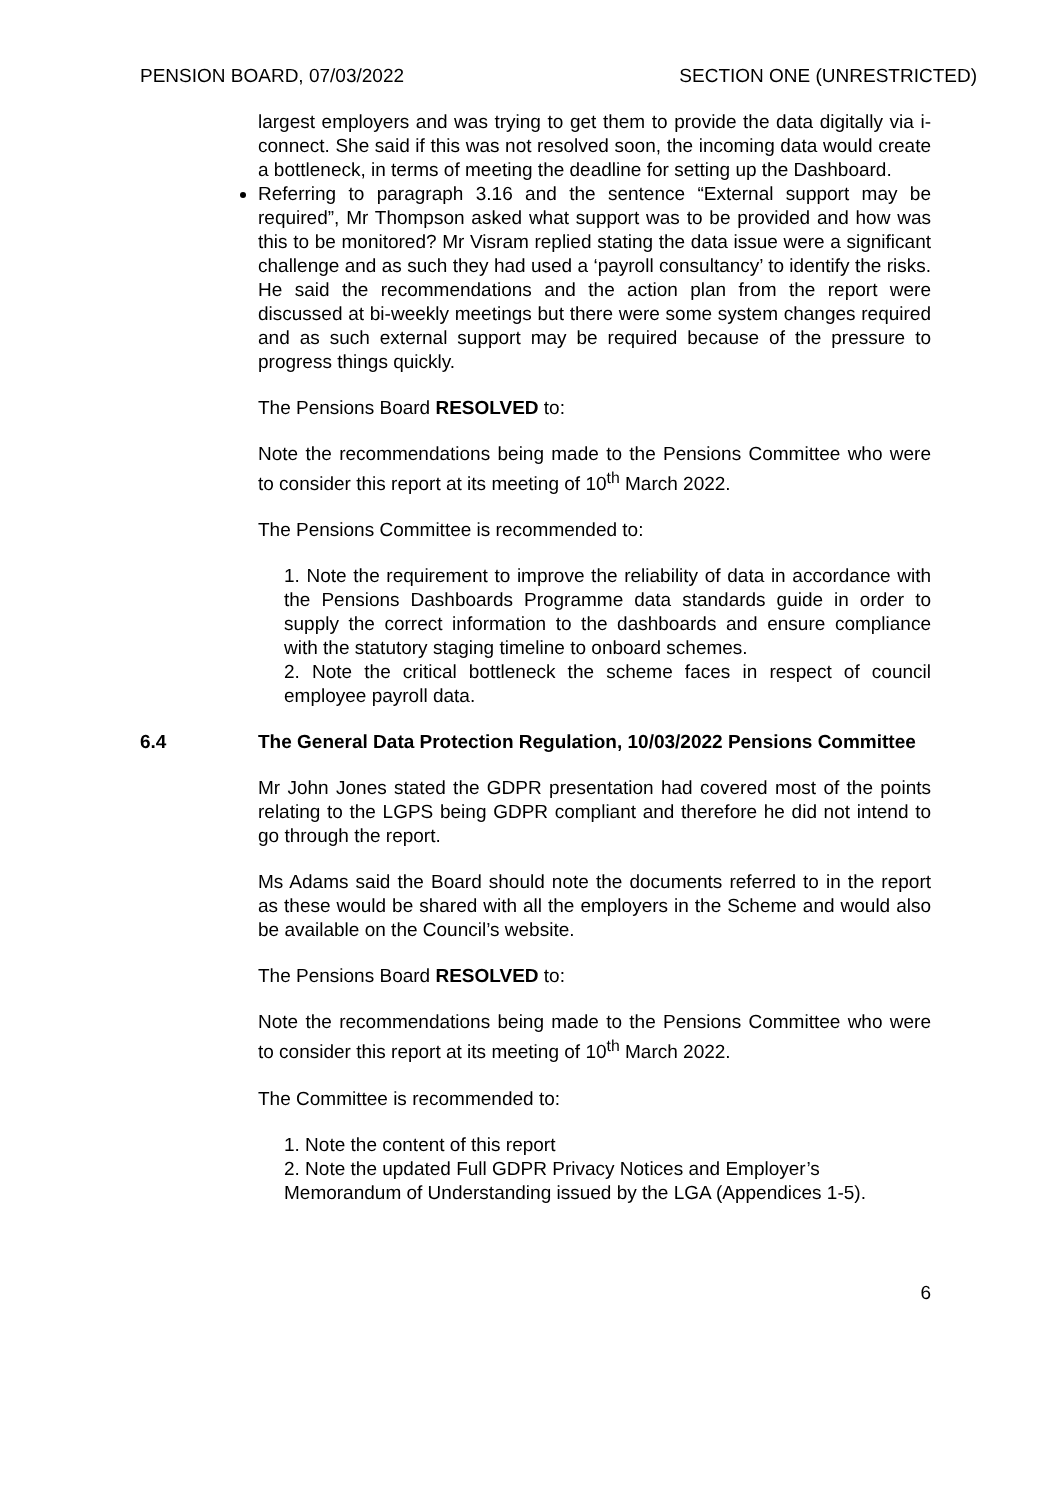PENSION BOARD, 07/03/2022 SECTION ONE (UNRESTRICTED)
largest employers and was trying to get them to provide the data digitally via i-connect. She said if this was not resolved soon, the incoming data would create a bottleneck, in terms of meeting the deadline for setting up the Dashboard.
Referring to paragraph 3.16 and the sentence “External support may be required”, Mr Thompson asked what support was to be provided and how was this to be monitored? Mr Visram replied stating the data issue were a significant challenge and as such they had used a ‘payroll consultancy’ to identify the risks. He said the recommendations and the action plan from the report were discussed at bi-weekly meetings but there were some system changes required and as such external support may be required because of the pressure to progress things quickly.
The Pensions Board RESOLVED to:
Note the recommendations being made to the Pensions Committee who were to consider this report at its meeting of 10<sup>th</sup> March 2022.
The Pensions Committee is recommended to:
1. Note the requirement to improve the reliability of data in accordance with the Pensions Dashboards Programme data standards guide in order to supply the correct information to the dashboards and ensure compliance with the statutory staging timeline to onboard schemes.
2. Note the critical bottleneck the scheme faces in respect of council employee payroll data.
6.4 The General Data Protection Regulation, 10/03/2022 Pensions Committee
Mr John Jones stated the GDPR presentation had covered most of the points relating to the LGPS being GDPR compliant and therefore he did not intend to go through the report.
Ms Adams said the Board should note the documents referred to in the report as these would be shared with all the employers in the Scheme and would also be available on the Council’s website.
The Pensions Board RESOLVED to:
Note the recommendations being made to the Pensions Committee who were to consider this report at its meeting of 10<sup>th</sup> March 2022.
The Committee is recommended to:
1. Note the content of this report
2. Note the updated Full GDPR Privacy Notices and Employer’s Memorandum of Understanding issued by the LGA (Appendices 1-5).
6